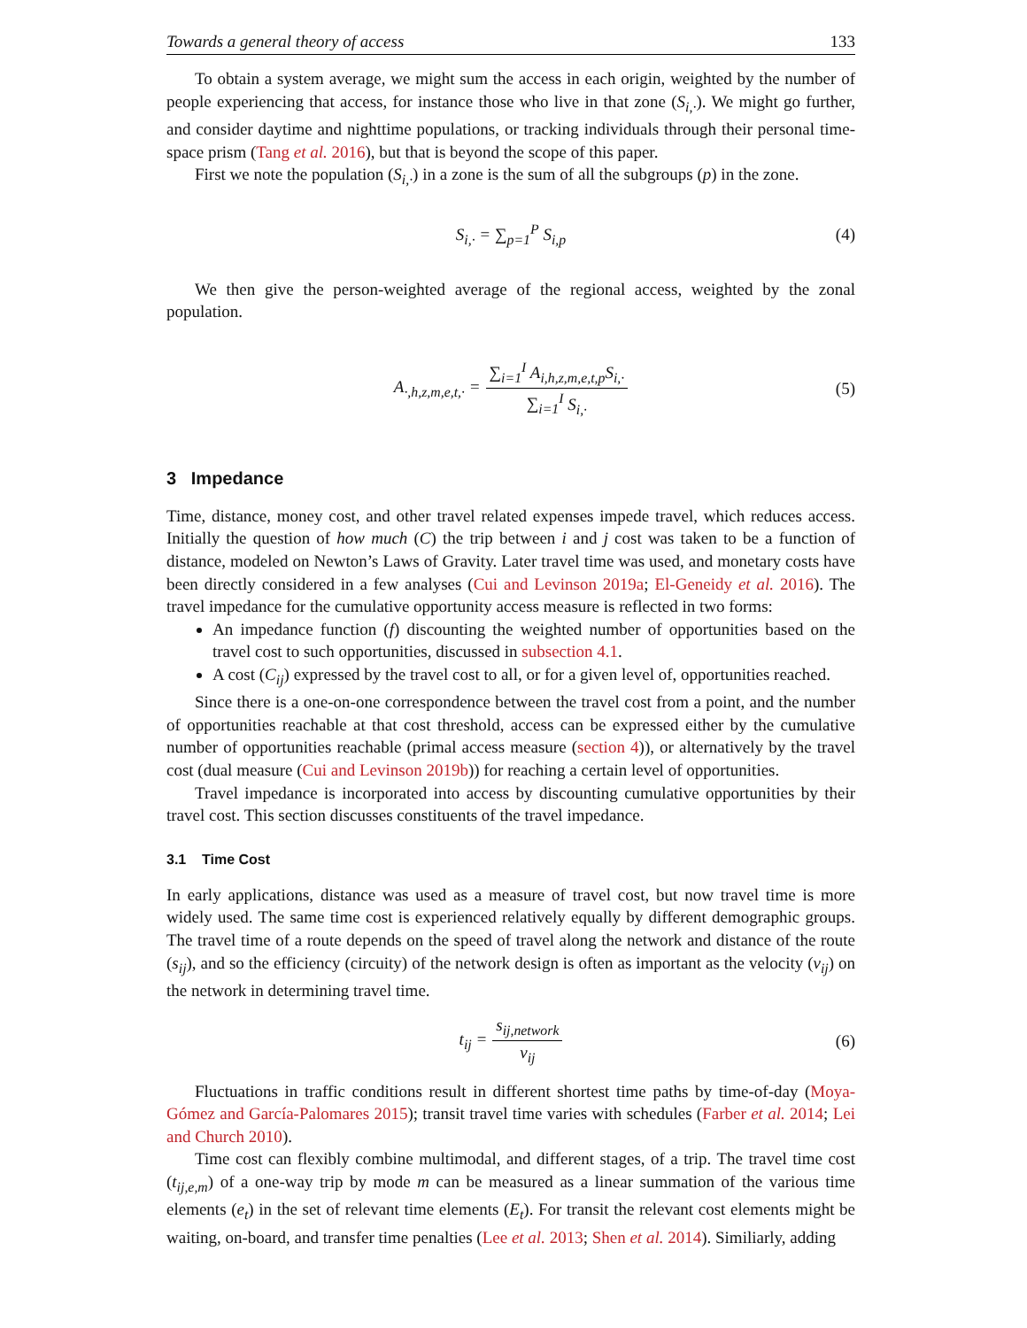Towards a general theory of access 133
To obtain a system average, we might sum the access in each origin, weighted by the number of people experiencing that access, for instance those who live in that zone (S<sub>i,·</sub>). We might go further, and consider daytime and nighttime populations, or tracking individuals through their personal time-space prism (Tang et al. 2016), but that is beyond the scope of this paper.
First we note the population (S<sub>i,·</sub>) in a zone is the sum of all the subgroups (p) in the zone.
S<sub>i,·</sub> = ∑<sub>p=1</sub><sup>P</sup> S<sub>i,p</sub> (4)
We then give the person-weighted average of the regional access, weighted by the zonal population.
A<sub>·,h,z,m,e,t,·</sub> = ∑<sub>i=1</sub><sup>I</sup> A<sub>i,h,z,m,e,t,p</sub>S<sub>i,·</sub> ∑<sub>i=1</sub><sup>I</sup> S<sub>i,·</sub> (5)
3 Impedance
Time, distance, money cost, and other travel related expenses impede travel, which reduces access. Initially the question of how much (C) the trip between i and j cost was taken to be a function of distance, modeled on Newton’s Laws of Gravity. Later travel time was used, and monetary costs have been directly considered in a few analyses (Cui and Levinson 2019a; El-Geneidy et al. 2016). The travel impedance for the cumulative opportunity access measure is reflected in two forms:
An impedance function (f) discounting the weighted number of opportunities based on the travel cost to such opportunities, discussed in subsection 4.1.
A cost (C<sub>ij</sub>) expressed by the travel cost to all, or for a given level of, opportunities reached.
Since there is a one-on-one correspondence between the travel cost from a point, and the number of opportunities reachable at that cost threshold, access can be expressed either by the cumulative number of opportunities reachable (primal access measure (section 4)), or alternatively by the travel cost (dual measure (Cui and Levinson 2019b)) for reaching a certain level of opportunities.
Travel impedance is incorporated into access by discounting cumulative opportunities by their travel cost. This section discusses constituents of the travel impedance.
3.1 Time Cost
In early applications, distance was used as a measure of travel cost, but now travel time is more widely used. The same time cost is experienced relatively equally by different demographic groups. The travel time of a route depends on the speed of travel along the network and distance of the route (s<sub>ij</sub>), and so the efficiency (circuity) of the network design is often as important as the velocity (v<sub>ij</sub>) on the network in determining travel time.
t<sub>ij</sub> = s<sub>ij,network</sub> v<sub>ij</sub> (6)
Fluctuations in traffic conditions result in different shortest time paths by time-of-day (Moya-Gómez and García-Palomares 2015); transit travel time varies with schedules (Farber et al. 2014; Lei and Church 2010).
Time cost can flexibly combine multimodal, and different stages, of a trip. The travel time cost (t<sub>ij,e,m</sub>) of a one-way trip by mode m can be measured as a linear summation of the various time elements (e<sub>t</sub>) in the set of relevant time elements (E<sub>t</sub>). For transit the relevant cost elements might be waiting, on-board, and transfer time penalties (Lee et al. 2013; Shen et al. 2014). Similiarly, adding